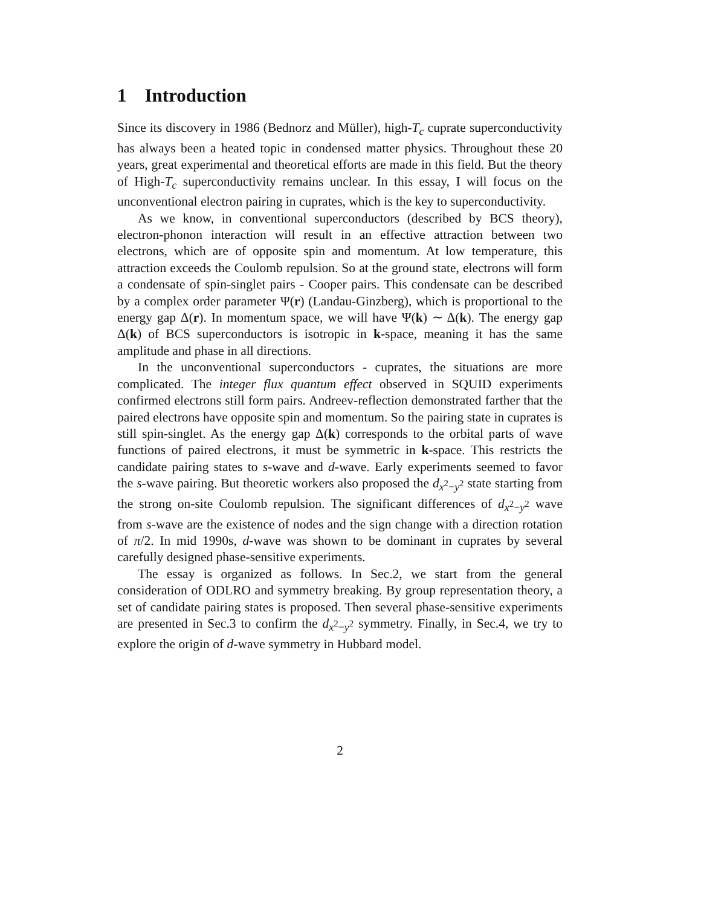1 Introduction
Since its discovery in 1986 (Bednorz and Müller), high-T<sub>c</sub> cuprate superconductivity has always been a heated topic in condensed matter physics. Throughout these 20 years, great experimental and theoretical efforts are made in this field. But the theory of High-T<sub>c</sub> superconductivity remains unclear. In this essay, I will focus on the unconventional electron pairing in cuprates, which is the key to superconductivity.
As we know, in conventional superconductors (described by BCS theory), electron-phonon interaction will result in an effective attraction between two electrons, which are of opposite spin and momentum. At low temperature, this attraction exceeds the Coulomb repulsion. So at the ground state, electrons will form a condensate of spin-singlet pairs - Cooper pairs. This condensate can be described by a complex order parameter Ψ(r) (Landau-Ginzberg), which is proportional to the energy gap Δ(r). In momentum space, we will have Ψ(k) ∼ Δ(k). The energy gap Δ(k) of BCS superconductors is isotropic in k-space, meaning it has the same amplitude and phase in all directions.
In the unconventional superconductors - cuprates, the situations are more complicated. The integer flux quantum effect observed in SQUID experiments confirmed electrons still form pairs. Andreev-reflection demonstrated farther that the paired electrons have opposite spin and momentum. So the pairing state in cuprates is still spin-singlet. As the energy gap Δ(k) corresponds to the orbital parts of wave functions of paired electrons, it must be symmetric in k-space. This restricts the candidate pairing states to s-wave and d-wave. Early experiments seemed to favor the s-wave pairing. But theoretic workers also proposed the d<sub>x<sup>2</sup>−y<sup>2</sup></sub> state starting from the strong on-site Coulomb repulsion. The significant differences of d<sub>x<sup>2</sup>−y<sup>2</sup></sub> wave from s-wave are the existence of nodes and the sign change with a direction rotation of π/2. In mid 1990s, d-wave was shown to be dominant in cuprates by several carefully designed phase-sensitive experiments.
The essay is organized as follows. In Sec.2, we start from the general consideration of ODLRO and symmetry breaking. By group representation theory, a set of candidate pairing states is proposed. Then several phase-sensitive experiments are presented in Sec.3 to confirm the d<sub>x<sup>2</sup>−y<sup>2</sup></sub> symmetry. Finally, in Sec.4, we try to explore the origin of d-wave symmetry in Hubbard model.
2